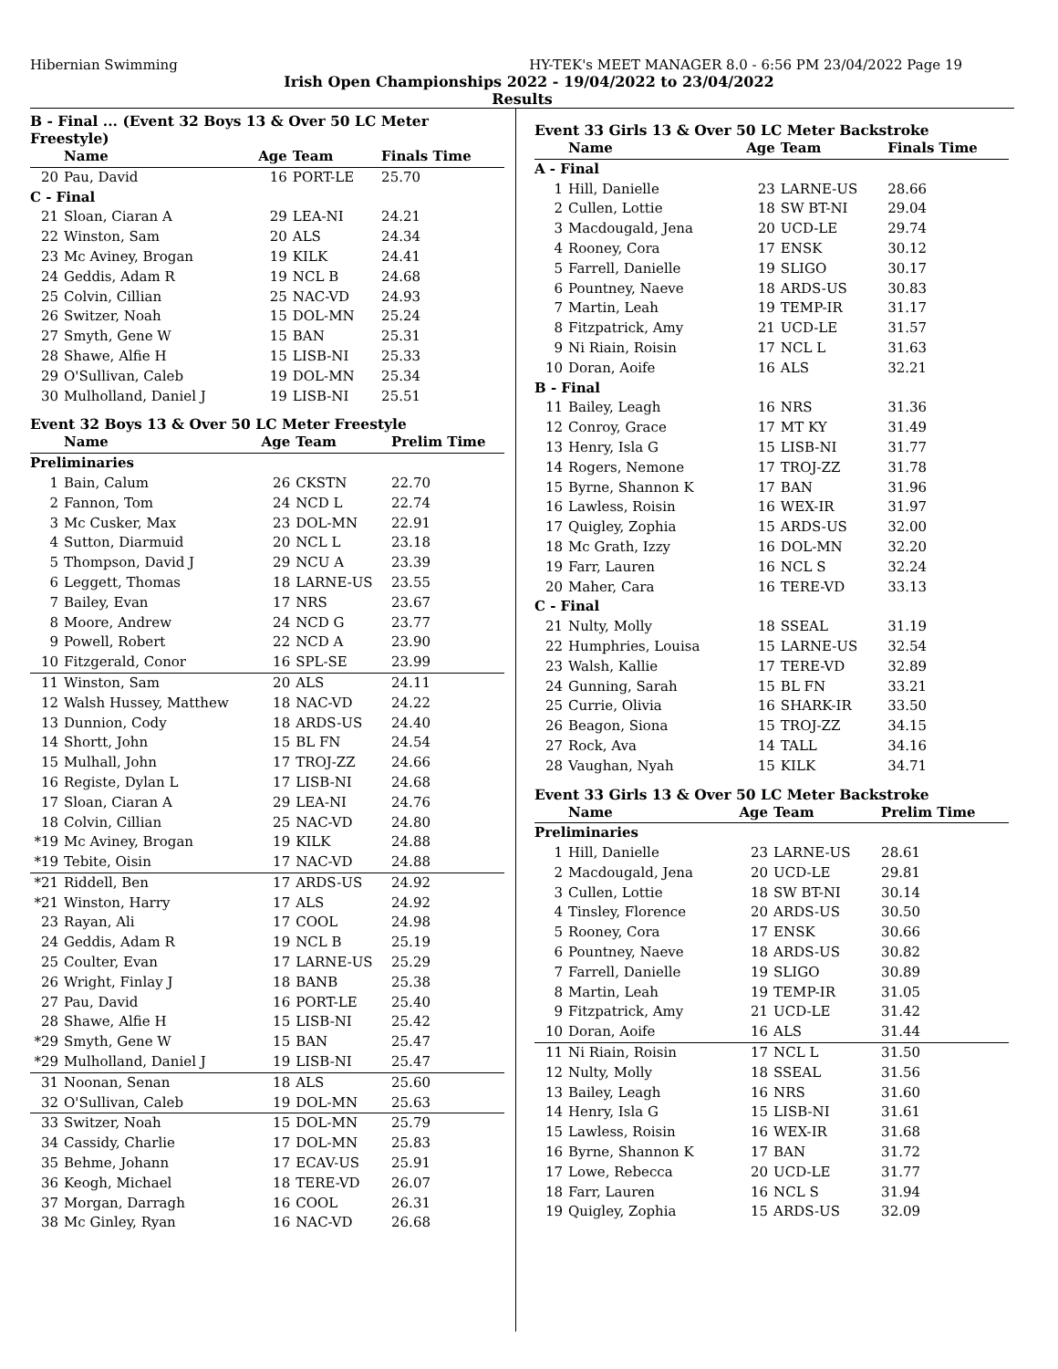Hibernian Swimming HY-TEK's MEET MANAGER 8.0 - 6:56 PM 23/04/2022 Page 19
Irish Open Championships 2022 - 19/04/2022 to 23/04/2022
Results
B - Final ... (Event 32 Boys 13 & Over 50 LC Meter Freestyle)
| | Name | Age | Team | Finals Time |
| --- | --- | --- | --- | --- |
| 20 | Pau, David | 16 | PORT-LE | 25.70 |
| C - Final | | | | |
| 21 | Sloan, Ciaran A | 29 | LEA-NI | 24.21 |
| 22 | Winston, Sam | 20 | ALS | 24.34 |
| 23 | Mc Aviney, Brogan | 19 | KILK | 24.41 |
| 24 | Geddis, Adam R | 19 | NCL B | 24.68 |
| 25 | Colvin, Cillian | 25 | NAC-VD | 24.93 |
| 26 | Switzer, Noah | 15 | DOL-MN | 25.24 |
| 27 | Smyth, Gene W | 15 | BAN | 25.31 |
| 28 | Shawe, Alfie H | 15 | LISB-NI | 25.33 |
| 29 | O'Sullivan, Caleb | 19 | DOL-MN | 25.34 |
| 30 | Mulholland, Daniel J | 19 | LISB-NI | 25.51 |
Event 32 Boys 13 & Over 50 LC Meter Freestyle
| | Name | Age | Team | Prelim Time |
| --- | --- | --- | --- | --- |
| Preliminaries | | | | |
| 1 | Bain, Calum | 26 | CKSTN | 22.70 |
| 2 | Fannon, Tom | 24 | NCD L | 22.74 |
| 3 | Mc Cusker, Max | 23 | DOL-MN | 22.91 |
| 4 | Sutton, Diarmuid | 20 | NCL L | 23.18 |
| 5 | Thompson, David J | 29 | NCU A | 23.39 |
| 6 | Leggett, Thomas | 18 | LARNE-US | 23.55 |
| 7 | Bailey, Evan | 17 | NRS | 23.67 |
| 8 | Moore, Andrew | 24 | NCD G | 23.77 |
| 9 | Powell, Robert | 22 | NCD A | 23.90 |
| 10 | Fitzgerald, Conor | 16 | SPL-SE | 23.99 |
| 11 | Winston, Sam | 20 | ALS | 24.11 |
| 12 | Walsh Hussey, Matthew | 18 | NAC-VD | 24.22 |
| 13 | Dunnion, Cody | 18 | ARDS-US | 24.40 |
| 14 | Shortt, John | 15 | BL FN | 24.54 |
| 15 | Mulhall, John | 17 | TROJ-ZZ | 24.66 |
| 16 | Registe, Dylan L | 17 | LISB-NI | 24.68 |
| 17 | Sloan, Ciaran A | 29 | LEA-NI | 24.76 |
| 18 | Colvin, Cillian | 25 | NAC-VD | 24.80 |
| *19 | Mc Aviney, Brogan | 19 | KILK | 24.88 |
| *19 | Tebite, Oisin | 17 | NAC-VD | 24.88 |
| *21 | Riddell, Ben | 17 | ARDS-US | 24.92 |
| *21 | Winston, Harry | 17 | ALS | 24.92 |
| 23 | Rayan, Ali | 17 | COOL | 24.98 |
| 24 | Geddis, Adam R | 19 | NCL B | 25.19 |
| 25 | Coulter, Evan | 17 | LARNE-US | 25.29 |
| 26 | Wright, Finlay J | 18 | BANB | 25.38 |
| 27 | Pau, David | 16 | PORT-LE | 25.40 |
| 28 | Shawe, Alfie H | 15 | LISB-NI | 25.42 |
| *29 | Smyth, Gene W | 15 | BAN | 25.47 |
| *29 | Mulholland, Daniel J | 19 | LISB-NI | 25.47 |
| 31 | Noonan, Senan | 18 | ALS | 25.60 |
| 32 | O'Sullivan, Caleb | 19 | DOL-MN | 25.63 |
| 33 | Switzer, Noah | 15 | DOL-MN | 25.79 |
| 34 | Cassidy, Charlie | 17 | DOL-MN | 25.83 |
| 35 | Behme, Johann | 17 | ECAV-US | 25.91 |
| 36 | Keogh, Michael | 18 | TERE-VD | 26.07 |
| 37 | Morgan, Darragh | 16 | COOL | 26.31 |
| 38 | Mc Ginley, Ryan | 16 | NAC-VD | 26.68 |
Event 33 Girls 13 & Over 50 LC Meter Backstroke
| | Name | Age | Team | Finals Time |
| --- | --- | --- | --- | --- |
| A - Final | | | | |
| 1 | Hill, Danielle | 23 | LARNE-US | 28.66 |
| 2 | Cullen, Lottie | 18 | SW BT-NI | 29.04 |
| 3 | Macdougald, Jena | 20 | UCD-LE | 29.74 |
| 4 | Rooney, Cora | 17 | ENSK | 30.12 |
| 5 | Farrell, Danielle | 19 | SLIGO | 30.17 |
| 6 | Pountney, Naeve | 18 | ARDS-US | 30.83 |
| 7 | Martin, Leah | 19 | TEMP-IR | 31.17 |
| 8 | Fitzpatrick, Amy | 21 | UCD-LE | 31.57 |
| 9 | Ni Riain, Roisin | 17 | NCL L | 31.63 |
| 10 | Doran, Aoife | 16 | ALS | 32.21 |
| B - Final | | | | |
| 11 | Bailey, Leagh | 16 | NRS | 31.36 |
| 12 | Conroy, Grace | 17 | MT KY | 31.49 |
| 13 | Henry, Isla G | 15 | LISB-NI | 31.77 |
| 14 | Rogers, Nemone | 17 | TROJ-ZZ | 31.78 |
| 15 | Byrne, Shannon K | 17 | BAN | 31.96 |
| 16 | Lawless, Roisin | 16 | WEX-IR | 31.97 |
| 17 | Quigley, Zophia | 15 | ARDS-US | 32.00 |
| 18 | Mc Grath, Izzy | 16 | DOL-MN | 32.20 |
| 19 | Farr, Lauren | 16 | NCL S | 32.24 |
| 20 | Maher, Cara | 16 | TERE-VD | 33.13 |
| C - Final | | | | |
| 21 | Nulty, Molly | 18 | SSEAL | 31.19 |
| 22 | Humphries, Louisa | 15 | LARNE-US | 32.54 |
| 23 | Walsh, Kallie | 17 | TERE-VD | 32.89 |
| 24 | Gunning, Sarah | 15 | BL FN | 33.21 |
| 25 | Currie, Olivia | 16 | SHARK-IR | 33.50 |
| 26 | Beagon, Siona | 15 | TROJ-ZZ | 34.15 |
| 27 | Rock, Ava | 14 | TALL | 34.16 |
| 28 | Vaughan, Nyah | 15 | KILK | 34.71 |
Event 33 Girls 13 & Over 50 LC Meter Backstroke
| | Name | Age | Team | Prelim Time |
| --- | --- | --- | --- | --- |
| Preliminaries | | | | |
| 1 | Hill, Danielle | 23 | LARNE-US | 28.61 |
| 2 | Macdougald, Jena | 20 | UCD-LE | 29.81 |
| 3 | Cullen, Lottie | 18 | SW BT-NI | 30.14 |
| 4 | Tinsley, Florence | 20 | ARDS-US | 30.50 |
| 5 | Rooney, Cora | 17 | ENSK | 30.66 |
| 6 | Pountney, Naeve | 18 | ARDS-US | 30.82 |
| 7 | Farrell, Danielle | 19 | SLIGO | 30.89 |
| 8 | Martin, Leah | 19 | TEMP-IR | 31.05 |
| 9 | Fitzpatrick, Amy | 21 | UCD-LE | 31.42 |
| 10 | Doran, Aoife | 16 | ALS | 31.44 |
| 11 | Ni Riain, Roisin | 17 | NCL L | 31.50 |
| 12 | Nulty, Molly | 18 | SSEAL | 31.56 |
| 13 | Bailey, Leagh | 16 | NRS | 31.60 |
| 14 | Henry, Isla G | 15 | LISB-NI | 31.61 |
| 15 | Lawless, Roisin | 16 | WEX-IR | 31.68 |
| 16 | Byrne, Shannon K | 17 | BAN | 31.72 |
| 17 | Lowe, Rebecca | 20 | UCD-LE | 31.77 |
| 18 | Farr, Lauren | 16 | NCL S | 31.94 |
| 19 | Quigley, Zophia | 15 | ARDS-US | 32.09 |